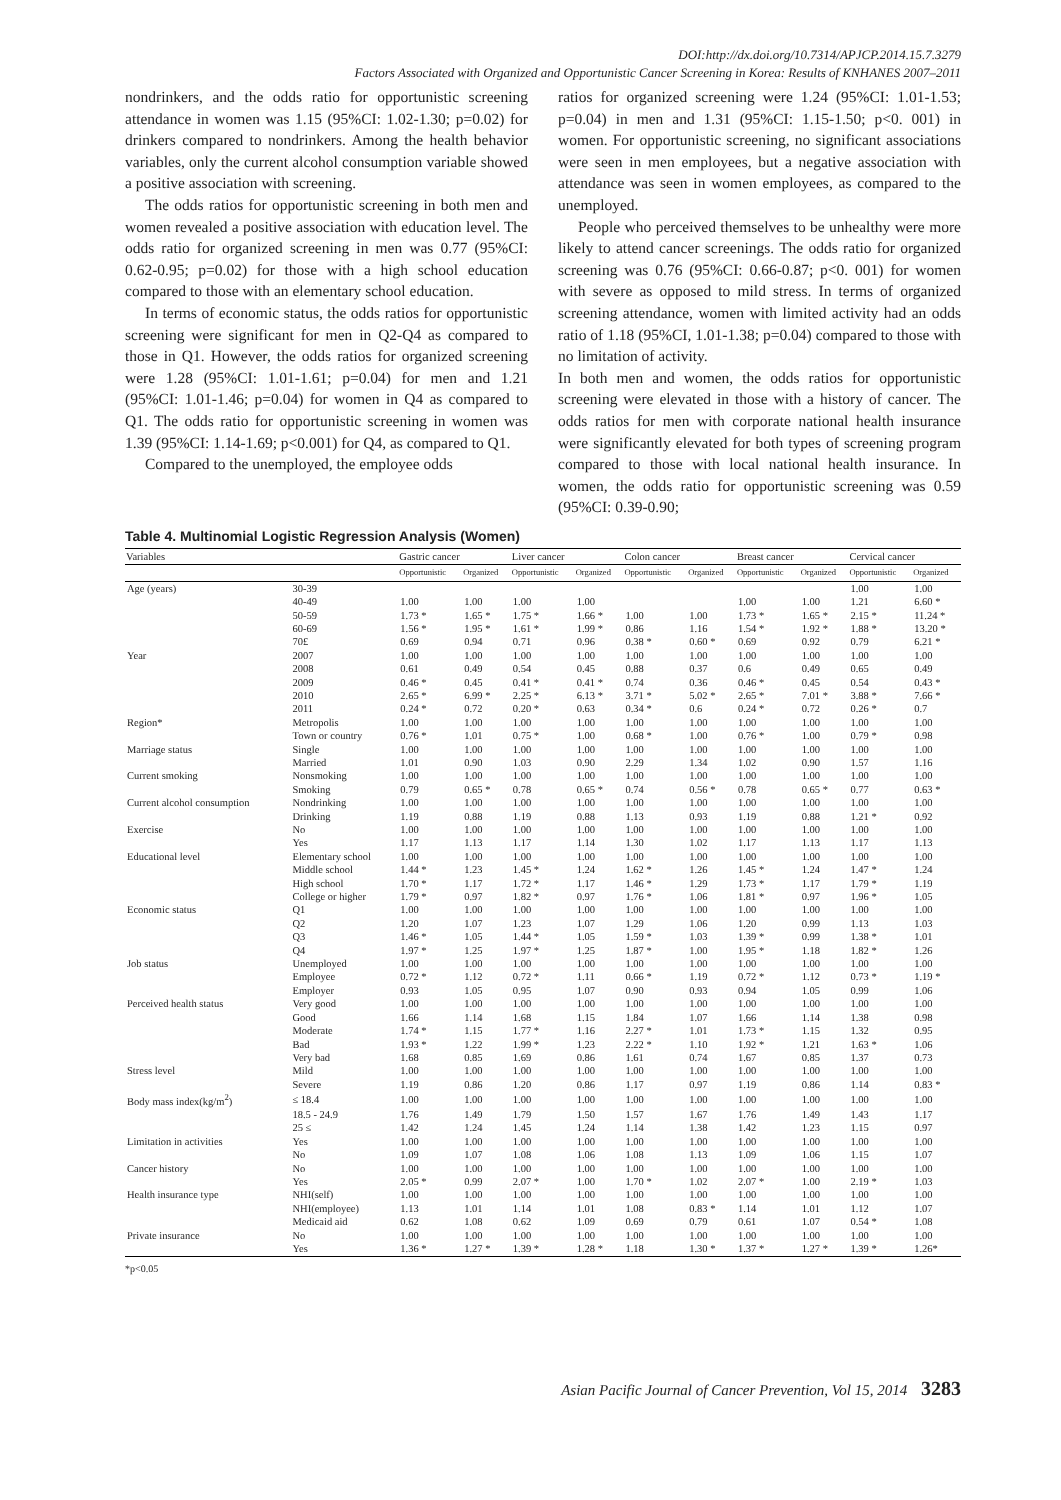DOI:http://dx.doi.org/10.7314/APJCP.2014.15.7.3279
Factors Associated with Organized and Opportunistic Cancer Screening in Korea: Results of KNHANES 2007–2011
nondrinkers, and the odds ratio for opportunistic screening attendance in women was 1.15 (95%CI: 1.02-1.30; p=0.02) for drinkers compared to nondrinkers. Among the health behavior variables, only the current alcohol consumption variable showed a positive association with screening.
The odds ratios for opportunistic screening in both men and women revealed a positive association with education level. The odds ratio for organized screening in men was 0.77 (95%CI: 0.62-0.95; p=0.02) for those with a high school education compared to those with an elementary school education.
In terms of economic status, the odds ratios for opportunistic screening were significant for men in Q2-Q4 as compared to those in Q1. However, the odds ratios for organized screening were 1.28 (95%CI: 1.01-1.61; p=0.04) for men and 1.21 (95%CI: 1.01-1.46; p=0.04) for women in Q4 as compared to Q1. The odds ratio for opportunistic screening in women was 1.39 (95%CI: 1.14-1.69; p<0.001) for Q4, as compared to Q1.
Compared to the unemployed, the employee odds
ratios for organized screening were 1.24 (95%CI: 1.01-1.53; p=0.04) in men and 1.31 (95%CI: 1.15-1.50; p<0. 001) in women. For opportunistic screening, no significant associations were seen in men employees, but a negative association with attendance was seen in women employees, as compared to the unemployed.
People who perceived themselves to be unhealthy were more likely to attend cancer screenings. The odds ratio for organized screening was 0.76 (95%CI: 0.66-0.87; p<0. 001) for women with severe as opposed to mild stress. In terms of organized screening attendance, women with limited activity had an odds ratio of 1.18 (95%CI, 1.01-1.38; p=0.04) compared to those with no limitation of activity.
In both men and women, the odds ratios for opportunistic screening were elevated in those with a history of cancer. The odds ratios for men with corporate national health insurance were significantly elevated for both types of screening program compared to those with local national health insurance. In women, the odds ratio for opportunistic screening was 0.59 (95%CI: 0.39-0.90;
Table 4. Multinomial Logistic Regression Analysis (Women)
| Variables | | Gastric cancer | | Liver cancer | | Colon cancer | | Breast cancer | | Cervical cancer | |
| --- | --- | --- | --- | --- | --- | --- | --- | --- | --- | --- | --- |
| | | Opportunistic | Organized | Opportunistic | Organized | Opportunistic | Organized | Opportunistic | Organized | Opportunistic | Organized |
| Age (years) | 30-39 | | | | | | | | | 1.00 | 1.00 |
| | 40-49 | 1.00 | 1.00 | 1.00 | 1.00 | | | 1.00 | 1.00 | 1.21 | 6.60 * |
| | 50-59 | 1.73 * | 1.65 * | 1.75 * | 1.66 * | 1.00 | 1.00 | 1.73 * | 1.65 * | 2.15 * | 11.24 * |
| | 60-69 | 1.56 * | 1.95 * | 1.61 * | 1.99 * | 0.86 | 1.16 | 1.54 * | 1.92 * | 1.88 * | 13.20 * |
| | 70£ | 0.69 | 0.94 | 0.71 | 0.96 | 0.38 * | 0.60 * | 0.69 | 0.92 | 0.79 | 6.21 * |
| Year | 2007 | 1.00 | 1.00 | 1.00 | 1.00 | 1.00 | 1.00 | 1.00 | 1.00 | 1.00 | 1.00 |
| | 2008 | 0.61 | 0.49 | 0.54 | 0.45 | 0.88 | 0.37 | 0.6 | 0.49 | 0.65 | 0.49 |
| | 2009 | 0.46 * | 0.45 | 0.41 * | 0.41 * | 0.74 | 0.36 | 0.46 * | 0.45 | 0.54 | 0.43 * |
| | 2010 | 2.65 * | 6.99 * | 2.25 * | 6.13 * | 3.71 * | 5.02 * | 2.65 * | 7.01 * | 3.88 * | 7.66 * |
| | 2011 | 0.24 * | 0.72 | 0.20 * | 0.63 | 0.34 * | 0.6 | 0.24 * | 0.72 | 0.26 * | 0.7 |
| Region* | Metropolis | 1.00 | 1.00 | 1.00 | 1.00 | 1.00 | 1.00 | 1.00 | 1.00 | 1.00 | 1.00 |
| | Town or country | 0.76 * | 1.01 | 0.75 * | 1.00 | 0.68 * | 1.00 | 0.76 * | 1.00 | 0.79 * | 0.98 |
| Marriage status | Single | 1.00 | 1.00 | 1.00 | 1.00 | 1.00 | 1.00 | 1.00 | 1.00 | 1.00 | 1.00 |
| | Married | 1.01 | 0.90 | 1.03 | 0.90 | 2.29 | 1.34 | 1.02 | 0.90 | 1.57 | 1.16 |
| Current smoking | Nonsmoking | 1.00 | 1.00 | 1.00 | 1.00 | 1.00 | 1.00 | 1.00 | 1.00 | 1.00 | 1.00 |
| | Smoking | 0.79 | 0.65 * | 0.78 | 0.65 * | 0.74 | 0.56 * | 0.78 | 0.65 * | 0.77 | 0.63 * |
| Current alcohol consumption | Nondrinking | 1.00 | 1.00 | 1.00 | 1.00 | 1.00 | 1.00 | 1.00 | 1.00 | 1.00 | 1.00 |
| | Drinking | 1.19 | 0.88 | 1.19 | 0.88 | 1.13 | 0.93 | 1.19 | 0.88 | 1.21 * | 0.92 |
| Exercise | No | 1.00 | 1.00 | 1.00 | 1.00 | 1.00 | 1.00 | 1.00 | 1.00 | 1.00 | 1.00 |
| | Yes | 1.17 | 1.13 | 1.17 | 1.14 | 1.30 | 1.02 | 1.17 | 1.13 | 1.17 | 1.13 |
| Educational level | Elementary school | 1.00 | 1.00 | 1.00 | 1.00 | 1.00 | 1.00 | 1.00 | 1.00 | 1.00 | 1.00 |
| | Middle school | 1.44 * | 1.23 | 1.45 * | 1.24 | 1.62 * | 1.26 | 1.45 * | 1.24 | 1.47 * | 1.24 |
| | High school | 1.70 * | 1.17 | 1.72 * | 1.17 | 1.46 * | 1.29 | 1.73 * | 1.17 | 1.79 * | 1.19 |
| | College or higher | 1.79 * | 0.97 | 1.82 * | 0.97 | 1.76 * | 1.06 | 1.81 * | 0.97 | 1.96 * | 1.05 |
| Economic status | Q1 | 1.00 | 1.00 | 1.00 | 1.00 | 1.00 | 1.00 | 1.00 | 1.00 | 1.00 | 1.00 |
| | Q2 | 1.20 | 1.07 | 1.23 | 1.07 | 1.29 | 1.06 | 1.20 | 0.99 | 1.13 | 1.03 |
| | Q3 | 1.46 * | 1.05 | 1.44 * | 1.05 | 1.59 * | 1.03 | 1.39 * | 0.99 | 1.38 * | 1.01 |
| | Q4 | 1.97 * | 1.25 | 1.97 * | 1.25 | 1.87 * | 1.00 | 1.95 * | 1.18 | 1.82 * | 1.26 |
| Job status | Unemployed | 1.00 | 1.00 | 1.00 | 1.00 | 1.00 | 1.00 | 1.00 | 1.00 | 1.00 | 1.00 |
| | Employee | 0.72 * | 1.12 | 0.72 * | 1.11 | 0.66 * | 1.19 | 0.72 * | 1.12 | 0.73 * | 1.19 * |
| | Employer | 0.93 | 1.05 | 0.95 | 1.07 | 0.90 | 0.93 | 0.94 | 1.05 | 0.99 | 1.06 |
| Perceived health status | Very good | 1.00 | 1.00 | 1.00 | 1.00 | 1.00 | 1.00 | 1.00 | 1.00 | 1.00 | 1.00 |
| | Good | 1.66 | 1.14 | 1.68 | 1.15 | 1.84 | 1.07 | 1.66 | 1.14 | 1.38 | 0.98 |
| | Moderate | 1.74 * | 1.15 | 1.77 * | 1.16 | 2.27 * | 1.01 | 1.73 * | 1.15 | 1.32 | 0.95 |
| | Bad | 1.93 * | 1.22 | 1.99 * | 1.23 | 2.22 * | 1.10 | 1.92 * | 1.21 | 1.63 * | 1.06 |
| | Very bad | 1.68 | 0.85 | 1.69 | 0.86 | 1.61 | 0.74 | 1.67 | 0.85 | 1.37 | 0.73 |
| Stress level | Mild | 1.00 | 1.00 | 1.00 | 1.00 | 1.00 | 1.00 | 1.00 | 1.00 | 1.00 | 1.00 |
| | Severe | 1.19 | 0.86 | 1.20 | 0.86 | 1.17 | 0.97 | 1.19 | 0.86 | 1.14 | 0.83 * |
| Body mass index(kg/m<sup>2</sup>) | ≤ 18.4 | 1.00 | 1.00 | 1.00 | 1.00 | 1.00 | 1.00 | 1.00 | 1.00 | 1.00 | 1.00 |
| | 18.5 - 24.9 | 1.76 | 1.49 | 1.79 | 1.50 | 1.57 | 1.67 | 1.76 | 1.49 | 1.43 | 1.17 |
| | 25 ≤ | 1.42 | 1.24 | 1.45 | 1.24 | 1.14 | 1.38 | 1.42 | 1.23 | 1.15 | 0.97 |
| Limitation in activities | Yes | 1.00 | 1.00 | 1.00 | 1.00 | 1.00 | 1.00 | 1.00 | 1.00 | 1.00 | 1.00 |
| | No | 1.09 | 1.07 | 1.08 | 1.06 | 1.08 | 1.13 | 1.09 | 1.06 | 1.15 | 1.07 |
| Cancer history | No | 1.00 | 1.00 | 1.00 | 1.00 | 1.00 | 1.00 | 1.00 | 1.00 | 1.00 | 1.00 |
| | Yes | 2.05 * | 0.99 | 2.07 * | 1.00 | 1.70 * | 1.02 | 2.07 * | 1.00 | 2.19 * | 1.03 |
| Health insurance type | NHI(self) | 1.00 | 1.00 | 1.00 | 1.00 | 1.00 | 1.00 | 1.00 | 1.00 | 1.00 | 1.00 |
| | NHI(employee) | 1.13 | 1.01 | 1.14 | 1.01 | 1.08 | 0.83 * | 1.14 | 1.01 | 1.12 | 1.07 |
| | Medicaid aid | 0.62 | 1.08 | 0.62 | 1.09 | 0.69 | 0.79 | 0.61 | 1.07 | 0.54 * | 1.08 |
| Private insurance | No | 1.00 | 1.00 | 1.00 | 1.00 | 1.00 | 1.00 | 1.00 | 1.00 | 1.00 | 1.00 |
| | Yes | 1.36 * | 1.27 * | 1.39 * | 1.28 * | 1.18 | 1.30 * | 1.37 * | 1.27 * | 1.39 * | 1.26* |
*p<0.05
Asian Pacific Journal of Cancer Prevention, Vol 15, 2014 3283